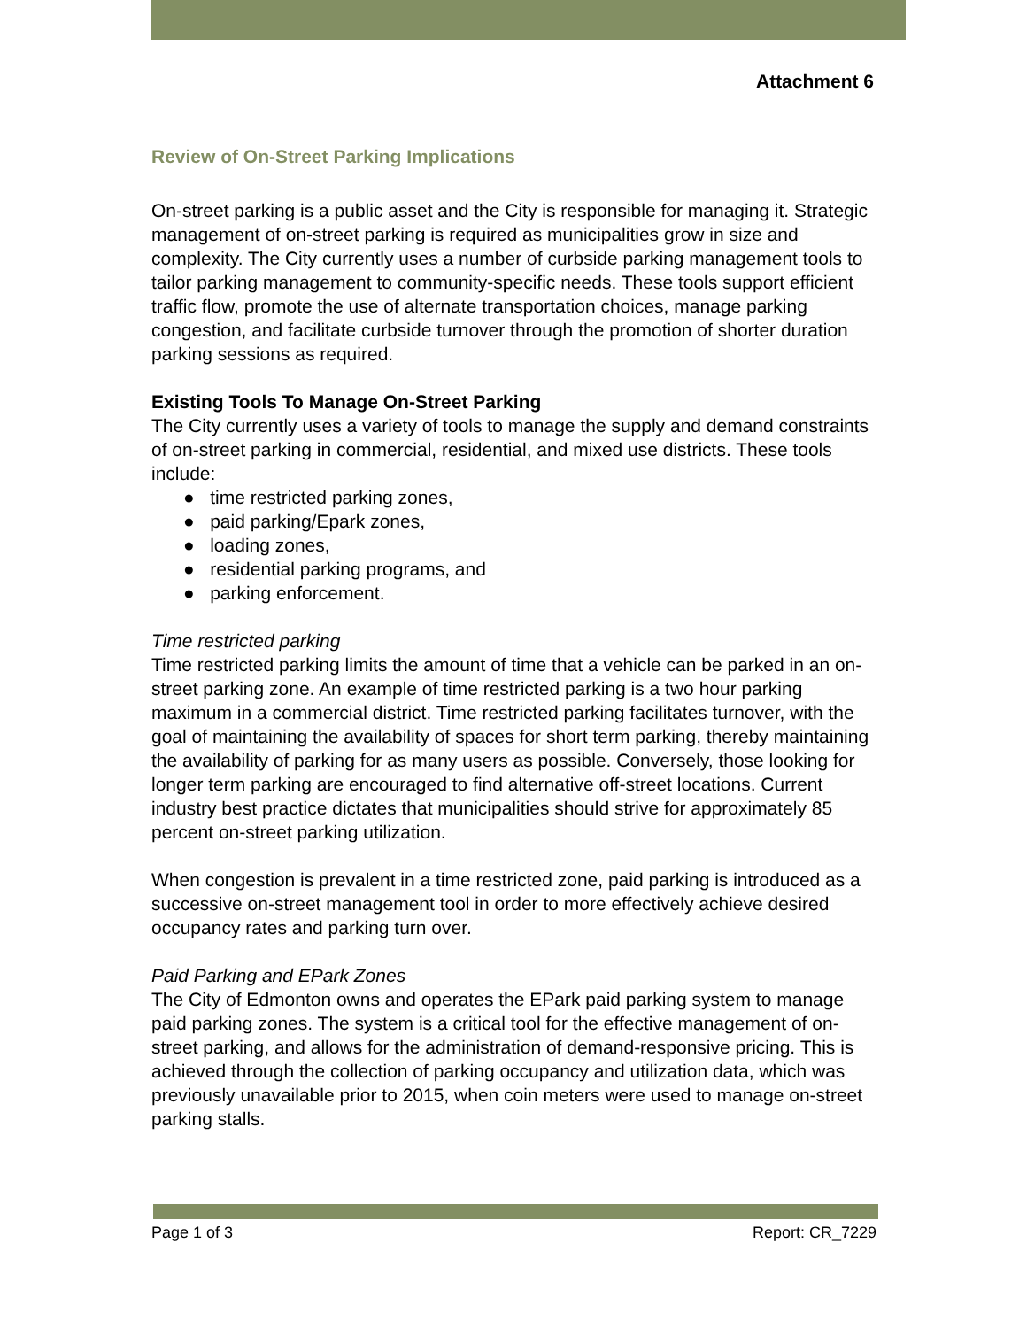Attachment 6
Review of On-Street Parking Implications
On-street parking is a public asset and the City is responsible for managing it. Strategic management of on-street parking is required as municipalities grow in size and complexity. The City currently uses a number of curbside parking management tools to tailor parking management to community-specific needs. These tools support efficient traffic flow, promote the use of alternate transportation choices, manage parking congestion, and facilitate curbside turnover through the promotion of shorter duration parking sessions as required.
Existing Tools To Manage On-Street Parking
The City currently uses a variety of tools to manage the supply and demand constraints of on-street parking in commercial, residential, and mixed use districts. These tools include:
● time restricted parking zones,
● paid parking/Epark zones,
● loading zones,
● residential parking programs, and
● parking enforcement.
Time restricted parking
Time restricted parking limits the amount of time that a vehicle can be parked in an on-street parking zone. An example of time restricted parking is a two hour parking maximum in a commercial district. Time restricted parking facilitates turnover, with the goal of maintaining the availability of spaces for short term parking, thereby maintaining the availability of parking for as many users as possible. Conversely, those looking for longer term parking are encouraged to find alternative off-street locations. Current industry best practice dictates that municipalities should strive for approximately 85 percent on-street parking utilization.
When congestion is prevalent in a time restricted zone, paid parking is introduced as a successive on-street management tool in order to more effectively achieve desired occupancy rates and parking turn over.
Paid Parking and EPark Zones
The City of Edmonton owns and operates the EPark paid parking system to manage paid parking zones. The system is a critical tool for the effective management of on-street parking, and allows for the administration of demand-responsive pricing. This is achieved through the collection of parking occupancy and utilization data, which was previously unavailable prior to 2015, when coin meters were used to manage on-street parking stalls.
Page 1 of 3 Report: CR_7229